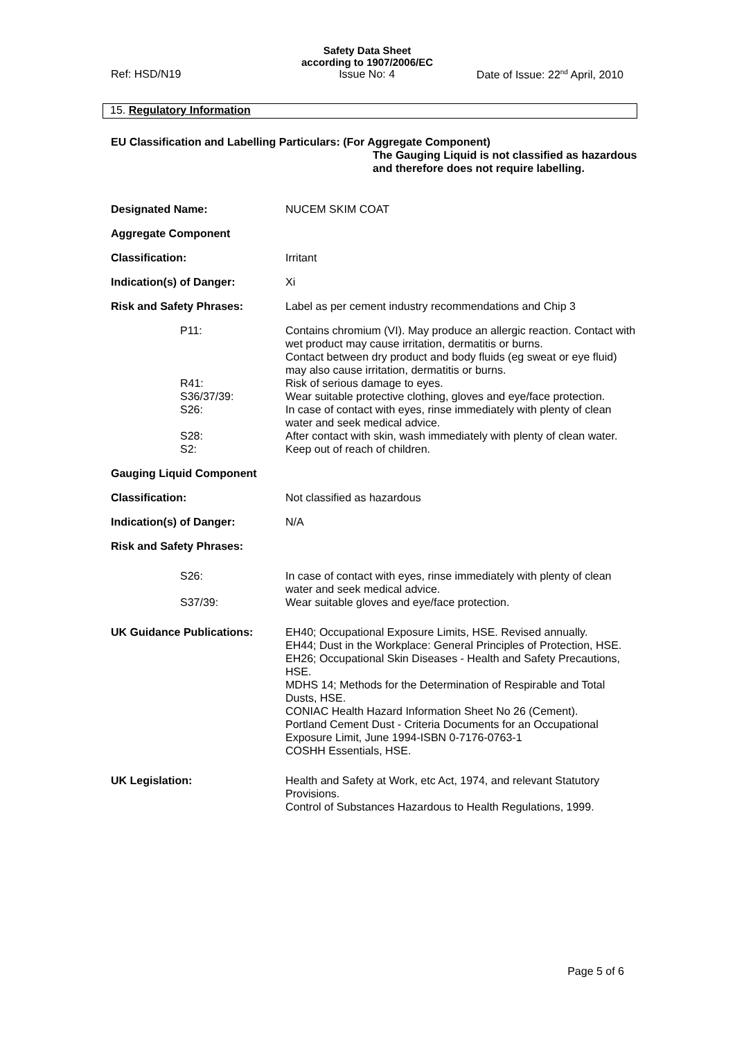Safety Data Sheet
according to 1907/2006/EC
Ref: HSD/N19 Issue No: 4 Date of Issue: 22<sup>nd</sup> April, 2010
15. Regulatory Information
EU Classification and Labelling Particulars: (For Aggregate Component)
The Gauging Liquid is not classified as hazardous and therefore does not require labelling.
Designated Name: NUCEM SKIM COAT
Aggregate Component
Classification: Irritant
Indication(s) of Danger: Xi
Risk and Safety Phrases: Label as per cement industry recommendations and Chip 3
P11: Contains chromium (VI). May produce an allergic reaction. Contact with wet product may cause irritation, dermatitis or burns.
Contact between dry product and body fluids (eg sweat or eye fluid) may also cause irritation, dermatitis or burns.
R41: Risk of serious damage to eyes.
S36/37/39: Wear suitable protective clothing, gloves and eye/face protection.
S26: In case of contact with eyes, rinse immediately with plenty of clean water and seek medical advice.
S28: After contact with skin, wash immediately with plenty of clean water.
S2: Keep out of reach of children.
Gauging Liquid Component
Classification: Not classified as hazardous
Indication(s) of Danger: N/A
Risk and Safety Phrases:
S26: In case of contact with eyes, rinse immediately with plenty of clean water and seek medical advice.
S37/39: Wear suitable gloves and eye/face protection.
UK Guidance Publications: EH40; Occupational Exposure Limits, HSE. Revised annually.
EH44; Dust in the Workplace: General Principles of Protection, HSE.
EH26; Occupational Skin Diseases - Health and Safety Precautions, HSE.
MDHS 14; Methods for the Determination of Respirable and Total Dusts, HSE.
CONIAC Health Hazard Information Sheet No 26 (Cement).
Portland Cement Dust - Criteria Documents for an Occupational Exposure Limit, June 1994-ISBN 0-7176-0763-1
COSHH Essentials, HSE.
UK Legislation: Health and Safety at Work, etc Act, 1974, and relevant Statutory Provisions.
Control of Substances Hazardous to Health Regulations, 1999.
Page 5 of 6